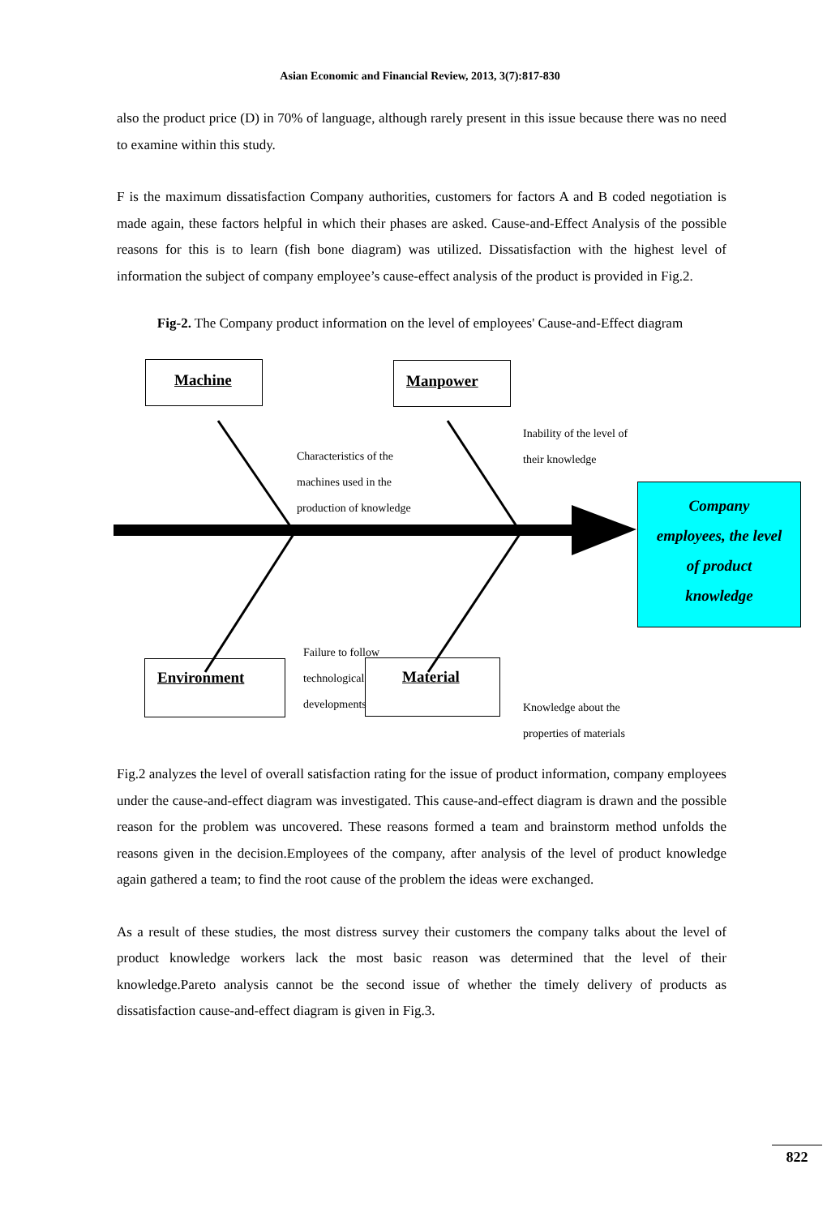Asian Economic and Financial Review, 2013, 3(7):817-830
also the product price (D) in 70% of language, although rarely present in this issue because there was no need to examine within this study.
F is the maximum dissatisfaction Company authorities, customers for factors A and B coded negotiation is made again, these factors helpful in which their phases are asked. Cause-and-Effect Analysis of the possible reasons for this is to learn (fish bone diagram) was utilized. Dissatisfaction with the highest level of information the subject of company employee’s cause-effect analysis of the product is provided in Fig.2.
Fig-2. The Company product information on the level of employees' Cause-and-Effect diagram
Machine Manpower
Environment Material
Characteristics of the
machines used in the
production of knowledge
Inability of the level of
their knowledge
Failure to follow
technological
developments
Knowledge about the
properties of materials
Company
employees, the level
of product
knowledge
Fig.2 analyzes the level of overall satisfaction rating for the issue of product information, company employees under the cause-and-effect diagram was investigated. This cause-and-effect diagram is drawn and the possible reason for the problem was uncovered. These reasons formed a team and brainstorm method unfolds the reasons given in the decision.Employees of the company, after analysis of the level of product knowledge again gathered a team; to find the root cause of the problem the ideas were exchanged.
As a result of these studies, the most distress survey their customers the company talks about the level of product knowledge workers lack the most basic reason was determined that the level of their knowledge.Pareto analysis cannot be the second issue of whether the timely delivery of products as dissatisfaction cause-and-effect diagram is given in Fig.3.
822